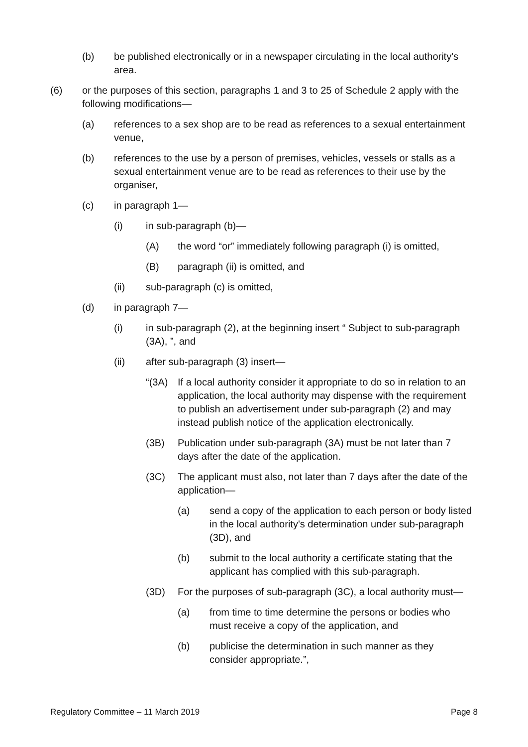(b) be published electronically or in a newspaper circulating in the local authority's area.
(6) or the purposes of this section, paragraphs 1 and 3 to 25 of Schedule 2 apply with the following modifications—
(a) references to a sex shop are to be read as references to a sexual entertainment venue,
(b) references to the use by a person of premises, vehicles, vessels or stalls as a sexual entertainment venue are to be read as references to their use by the organiser,
(c) in paragraph 1—
(i) in sub-paragraph (b)—
(A) the word “or” immediately following paragraph (i) is omitted,
(B) paragraph (ii) is omitted, and
(ii) sub-paragraph (c) is omitted,
(d) in paragraph 7—
(i) in sub-paragraph (2), at the beginning insert “ Subject to sub-paragraph (3A), ”, and
(ii) after sub-paragraph (3) insert—
“(3A) If a local authority consider it appropriate to do so in relation to an application, the local authority may dispense with the requirement to publish an advertisement under sub-paragraph (2) and may instead publish notice of the application electronically.
(3B) Publication under sub-paragraph (3A) must be not later than 7 days after the date of the application.
(3C) The applicant must also, not later than 7 days after the date of the application—
(a) send a copy of the application to each person or body listed in the local authority's determination under sub-paragraph (3D), and
(b) submit to the local authority a certificate stating that the applicant has complied with this sub-paragraph.
(3D) For the purposes of sub-paragraph (3C), a local authority must—
(a) from time to time determine the persons or bodies who must receive a copy of the application, and
(b) publicise the determination in such manner as they consider appropriate.”,
Regulatory Committee – 11 March 2019 Page 8